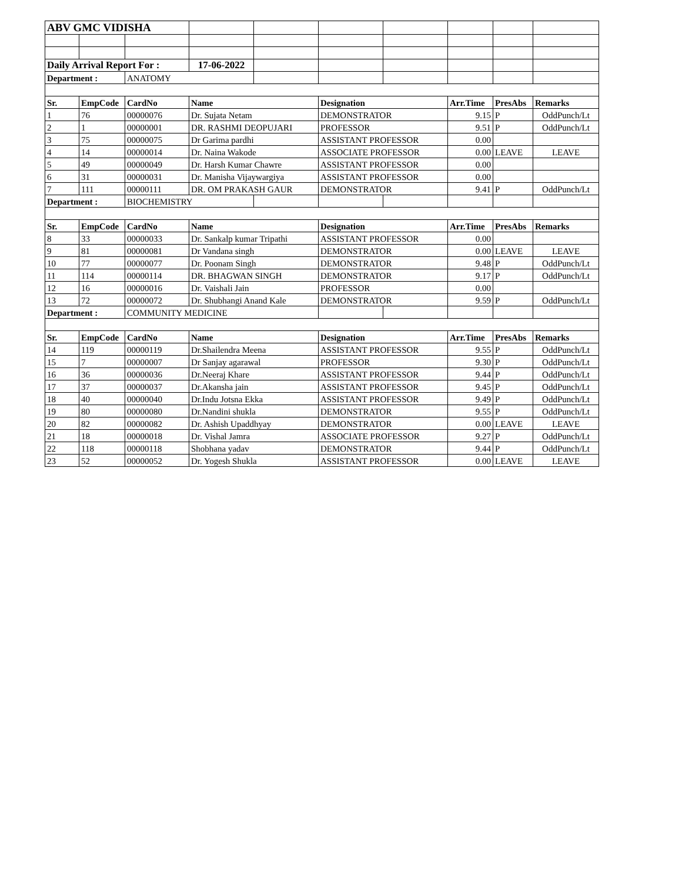| ABV GMC VIDISHA | | | | | | | | | |
| Daily Arrival Report For : | | | 17-06-2022 | | | | | | |
| Department : | | ANATOMY | | | | | | | |
| Sr. | EmpCode | CardNo | Name | | Designation | | Arr.Time | PresAbs | Remarks |
| 1 | 76 | 00000076 | Dr. Sujata Netam | | DEMONSTRATOR | | 9.15 | P | OddPunch/Lt |
| 2 | 1 | 00000001 | DR. RASHMI DEOPUJARI | | PROFESSOR | | 9.51 | P | OddPunch/Lt |
| 3 | 75 | 00000075 | Dr Garima pardhi | | ASSISTANT PROFESSOR | | 0.00 | | |
| 4 | 14 | 00000014 | Dr. Naina Wakode | | ASSOCIATE PROFESSOR | | 0.00 | LEAVE | LEAVE |
| 5 | 49 | 00000049 | Dr. Harsh Kumar Chawre | | ASSISTANT PROFESSOR | | 0.00 | | |
| 6 | 31 | 00000031 | Dr. Manisha Vijaywargiya | | ASSISTANT PROFESSOR | | 0.00 | | |
| 7 | 111 | 00000111 | DR. OM PRAKASH GAUR | | DEMONSTRATOR | | 9.41 | P | OddPunch/Lt |
| Department : | | BIOCHEMISTRY | | | | | | | |
| Sr. | EmpCode | CardNo | Name | | Designation | | Arr.Time | PresAbs | Remarks |
| 8 | 33 | 00000033 | Dr. Sankalp kumar Tripathi | | ASSISTANT PROFESSOR | | 0.00 | | |
| 9 | 81 | 00000081 | Dr Vandana singh | | DEMONSTRATOR | | 0.00 | LEAVE | LEAVE |
| 10 | 77 | 00000077 | Dr. Poonam Singh | | DEMONSTRATOR | | 9.48 | P | OddPunch/Lt |
| 11 | 114 | 00000114 | DR. BHAGWAN SINGH | | DEMONSTRATOR | | 9.17 | P | OddPunch/Lt |
| 12 | 16 | 00000016 | Dr. Vaishali Jain | | PROFESSOR | | 0.00 | | |
| 13 | 72 | 00000072 | Dr. Shubhangi Anand Kale | | DEMONSTRATOR | | 9.59 | P | OddPunch/Lt |
| Department : | | COMMUNITY MEDICINE | | | | | | | |
| Sr. | EmpCode | CardNo | Name | | Designation | | Arr.Time | PresAbs | Remarks |
| 14 | 119 | 00000119 | Dr.Shailendra Meena | | ASSISTANT PROFESSOR | | 9.55 | P | OddPunch/Lt |
| 15 | 7 | 00000007 | Dr Sanjay agarawal | | PROFESSOR | | 9.30 | P | OddPunch/Lt |
| 16 | 36 | 00000036 | Dr.Neeraj Khare | | ASSISTANT PROFESSOR | | 9.44 | P | OddPunch/Lt |
| 17 | 37 | 00000037 | Dr.Akansha jain | | ASSISTANT PROFESSOR | | 9.45 | P | OddPunch/Lt |
| 18 | 40 | 00000040 | Dr.Indu Jotsna Ekka | | ASSISTANT PROFESSOR | | 9.49 | P | OddPunch/Lt |
| 19 | 80 | 00000080 | Dr.Nandini shukla | | DEMONSTRATOR | | 9.55 | P | OddPunch/Lt |
| 20 | 82 | 00000082 | Dr. Ashish Upaddhyay | | DEMONSTRATOR | | 0.00 | LEAVE | LEAVE |
| 21 | 18 | 00000018 | Dr. Vishal Jamra | | ASSOCIATE PROFESSOR | | 9.27 | P | OddPunch/Lt |
| 22 | 118 | 00000118 | Shobhana yadav | | DEMONSTRATOR | | 9.44 | P | OddPunch/Lt |
| 23 | 52 | 00000052 | Dr. Yogesh Shukla | | ASSISTANT PROFESSOR | | 0.00 | LEAVE | LEAVE |